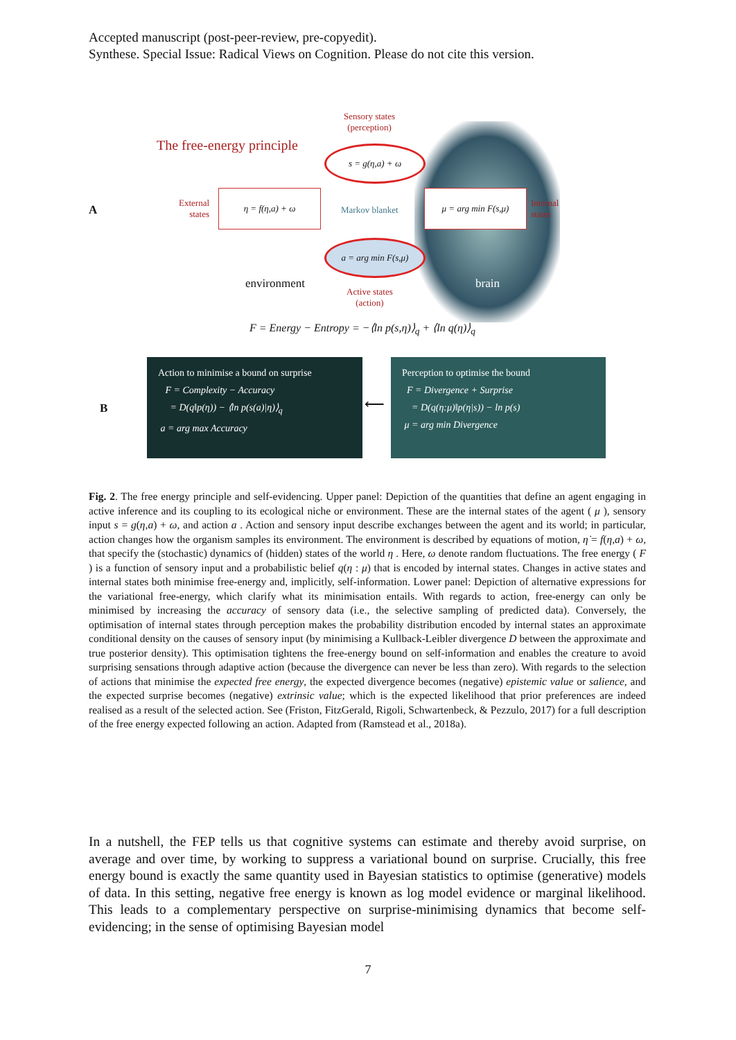Accepted manuscript (post-peer-review, pre-copyedit).
Synthese. Special Issue: Radical Views on Cognition. Please do not cite this version.
A
The free-energy principle
Sensory states
(perception)
s = g(η,a) + ω
External
states
η = f(η,a) + ω
Markov blanket
μ = arg min F(s,μ)
Internal
states
a = arg min F(s,μ)
environment brain
Active states
(action)
F = Energy − Entropy = −⟨ln p(s,η)⟩<sub>q</sub> + ⟨ln q(η)⟩<sub>q</sub>
B
Action to minimise a bound on surprise
F = Complexity − Accuracy
= D(q‖p(η)) − ⟨ln p(s(a)|η)⟩<sub>q</sub>
a = arg max Accuracy
⟵
Perception to optimise the bound
F = Divergence + Surprise
= D(q(η:μ)‖p(η|s)) − ln p(s)
μ = arg min Divergence
Fig. 2. The free energy principle and self-evidencing. Upper panel: Depiction of the quantities that define an agent engaging in active inference and its coupling to its ecological niche or environment. These are the internal states of the agent ( μ ), sensory input s = g(η,a) + ω, and action a . Action and sensory input describe exchanges between the agent and its world; in particular, action changes how the organism samples its environment. The environment is described by equations of motion, η̇ = f(η,a) + ω, that specify the (stochastic) dynamics of (hidden) states of the world η . Here, ω denote random fluctuations. The free energy ( F ) is a function of sensory input and a probabilistic belief q(η : μ) that is encoded by internal states. Changes in active states and internal states both minimise free-energy and, implicitly, self-information. Lower panel: Depiction of alternative expressions for the variational free-energy, which clarify what its minimisation entails. With regards to action, free-energy can only be minimised by increasing the accuracy of sensory data (i.e., the selective sampling of predicted data). Conversely, the optimisation of internal states through perception makes the probability distribution encoded by internal states an approximate conditional density on the causes of sensory input (by minimising a Kullback-Leibler divergence D between the approximate and true posterior density). This optimisation tightens the free-energy bound on self-information and enables the creature to avoid surprising sensations through adaptive action (because the divergence can never be less than zero). With regards to the selection of actions that minimise the expected free energy, the expected divergence becomes (negative) epistemic value or salience, and the expected surprise becomes (negative) extrinsic value; which is the expected likelihood that prior preferences are indeed realised as a result of the selected action. See (Friston, FitzGerald, Rigoli, Schwartenbeck, & Pezzulo, 2017) for a full description of the free energy expected following an action. Adapted from (Ramstead et al., 2018a).
In a nutshell, the FEP tells us that cognitive systems can estimate and thereby avoid surprise, on average and over time, by working to suppress a variational bound on surprise. Crucially, this free energy bound is exactly the same quantity used in Bayesian statistics to optimise (generative) models of data. In this setting, negative free energy is known as log model evidence or marginal likelihood. This leads to a complementary perspective on surprise-minimising dynamics that become self-evidencing; in the sense of optimising Bayesian model
7